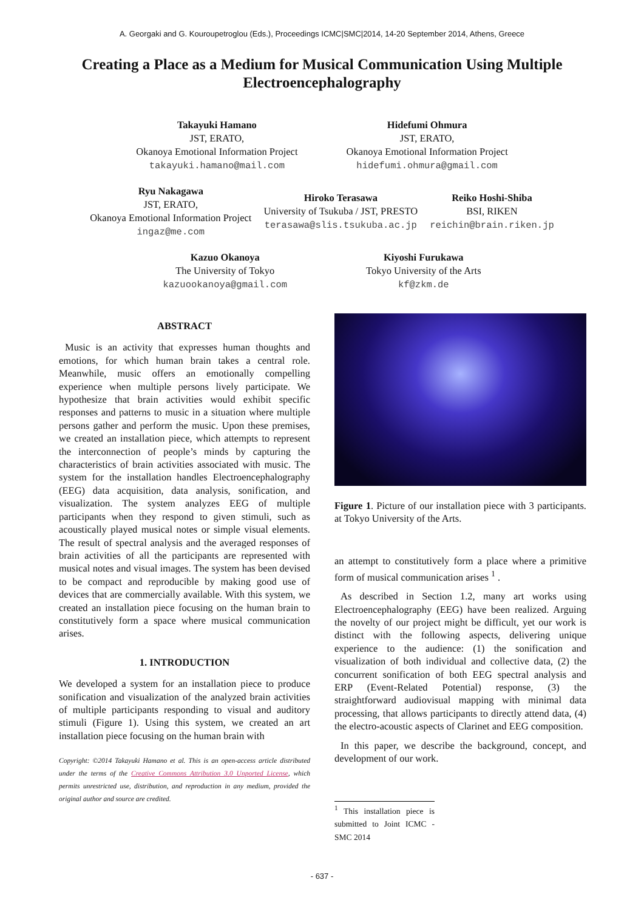A. Georgaki and G. Kouroupetroglou (Eds.), Proceedings ICMC|SMC|2014, 14-20 September 2014, Athens, Greece
Creating a Place as a Medium for Musical Communication Using Multiple Electroencephalography
Takayuki Hamano
JST, ERATO,
Okanoya Emotional Information Project
takayuki.hamano@mail.com
Hidefumi Ohmura
JST, ERATO,
Okanoya Emotional Information Project
hidefumi.ohmura@gmail.com
Ryu Nakagawa
JST, ERATO,
Okanoya Emotional Information Project
ingaz@me.com
Hiroko Terasawa
University of Tsukuba / JST, PRESTO
terasawa@slis.tsukuba.ac.jp
Reiko Hoshi-Shiba
BSI, RIKEN
reichin@brain.riken.jp
Kazuo Okanoya
The University of Tokyo
kazuookanoya@gmail.com
Kiyoshi Furukawa
Tokyo University of the Arts
kf@zkm.de
ABSTRACT
Music is an activity that expresses human thoughts and emotions, for which human brain takes a central role. Meanwhile, music offers an emotionally compelling experience when multiple persons lively participate. We hypothesize that brain activities would exhibit specific responses and patterns to music in a situation where multiple persons gather and perform the music. Upon these premises, we created an installation piece, which attempts to represent the interconnection of people’s minds by capturing the characteristics of brain activities associated with music. The system for the installation handles Electroencephalography (EEG) data acquisition, data analysis, sonification, and visualization. The system analyzes EEG of multiple participants when they respond to given stimuli, such as acoustically played musical notes or simple visual elements. The result of spectral analysis and the averaged responses of brain activities of all the participants are represented with musical notes and visual images. The system has been devised to be compact and reproducible by making good use of devices that are commercially available. With this system, we created an installation piece focusing on the human brain to constitutively form a space where musical communication arises.
1. INTRODUCTION
We developed a system for an installation piece to produce sonification and visualization of the analyzed brain activities of multiple participants responding to visual and auditory stimuli (Figure 1). Using this system, we created an art installation piece focusing on the human brain with
Copyright: ©2014 Takayuki Hamano et al. This is an open-access article distributed under the terms of the Creative Commons Attribution 3.0 Unported License, which permits unrestricted use, distribution, and reproduction in any medium, provided the original author and source are credited.
Figure 1. Picture of our installation piece with 3 participants. at Tokyo University of the Arts.
an attempt to constitutively form a place where a primitive form of musical communication arises <sup>1</sup> .
As described in Section 1.2, many art works using Electroencephalography (EEG) have been realized. Arguing the novelty of our project might be difficult, yet our work is distinct with the following aspects, delivering unique experience to the audience: (1) the sonification and visualization of both individual and collective data, (2) the concurrent sonification of both EEG spectral analysis and ERP (Event-Related Potential) response, (3) the straightforward audiovisual mapping with minimal data processing, that allows participants to directly attend data, (4) the electro-acoustic aspects of Clarinet and EEG composition.
In this paper, we describe the background, concept, and development of our work.
<sup>1</sup> This installation piece is submitted to Joint ICMC - SMC 2014
- 637 -